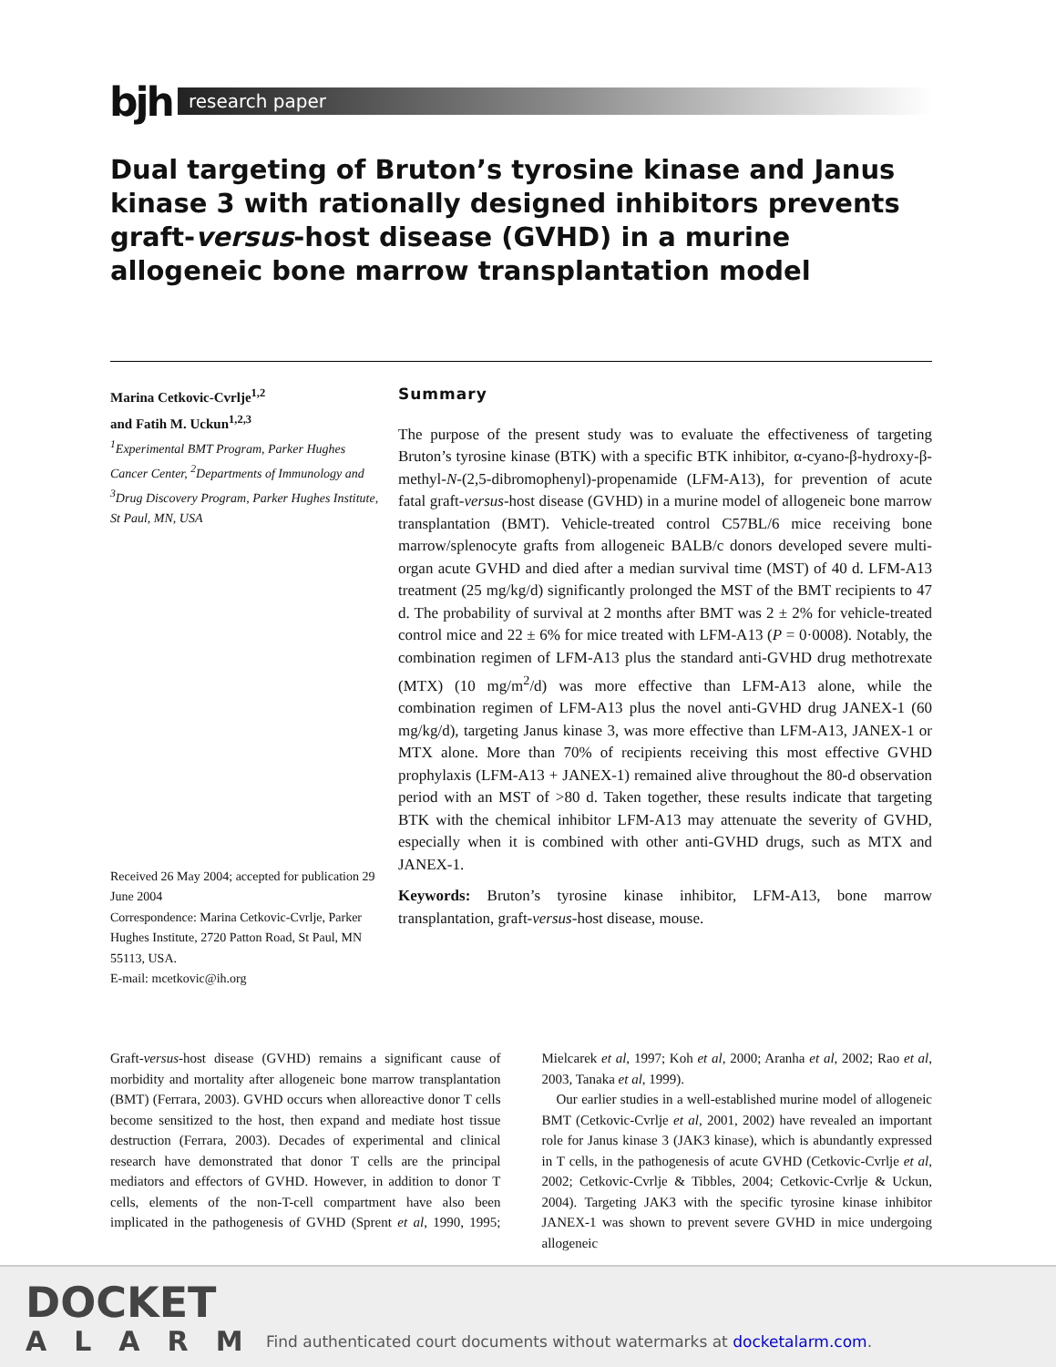bjh
research paper
Dual targeting of Bruton’s tyrosine kinase and Janus kinase 3 with rationally designed inhibitors prevents graft-versus-host disease (GVHD) in a murine allogeneic bone marrow transplantation model
Marina Cetkovic-Cvrlje<sup>1,2</sup>
and Fatih M. Uckun<sup>1,2,3</sup>
<sup>1</sup> Experimental BMT Program, Parker Hughes Cancer Center, <sup>2</sup>Departments of Immunology and <sup>3</sup>Drug Discovery Program, Parker Hughes Institute, St Paul, MN, USA
Received 26 May 2004; accepted for publication 29 June 2004
Correspondence: Marina Cetkovic-Cvrlje, Parker Hughes Institute, 2720 Patton Road, St Paul, MN 55113, USA.
E-mail: mcetkovic@ih.org
Summary
The purpose of the present study was to evaluate the effectiveness of targeting Bruton’s tyrosine kinase (BTK) with a specific BTK inhibitor, α-cyano-β-hydroxy-β-methyl-N-(2,5-dibromophenyl)-propenamide (LFM-A13), for prevention of acute fatal graft-versus-host disease (GVHD) in a murine model of allogeneic bone marrow transplantation (BMT). Vehicle-treated control C57BL/6 mice receiving bone marrow/splenocyte grafts from allogeneic BALB/c donors developed severe multi-organ acute GVHD and died after a median survival time (MST) of 40 d. LFM-A13 treatment (25 mg/kg/d) significantly prolonged the MST of the BMT recipients to 47 d. The probability of survival at 2 months after BMT was 2 ± 2% for vehicle-treated control mice and 22 ± 6% for mice treated with LFM-A13 (P = 0·0008). Notably, the combination regimen of LFM-A13 plus the standard anti-GVHD drug methotrexate (MTX) (10 mg/m<sup>2</sup>/d) was more effective than LFM-A13 alone, while the combination regimen of LFM-A13 plus the novel anti-GVHD drug JANEX-1 (60 mg/kg/d), targeting Janus kinase 3, was more effective than LFM-A13, JANEX-1 or MTX alone. More than 70% of recipients receiving this most effective GVHD prophylaxis (LFM-A13 + JANEX-1) remained alive throughout the 80-d observation period with an MST of >80 d. Taken together, these results indicate that targeting BTK with the chemical inhibitor LFM-A13 may attenuate the severity of GVHD, especially when it is combined with other anti-GVHD drugs, such as MTX and JANEX-1.
Keywords: Bruton’s tyrosine kinase inhibitor, LFM-A13, bone marrow transplantation, graft-versus-host disease, mouse.
Graft-versus-host disease (GVHD) remains a significant cause of morbidity and mortality after allogeneic bone marrow transplantation (BMT) (Ferrara, 2003). GVHD occurs when alloreactive donor T cells become sensitized to the host, then expand and mediate host tissue destruction (Ferrara, 2003). Decades of experimental and clinical research have demonstrated that donor T cells are the principal mediators and effectors of GVHD. However, in addition to donor T cells, elements of the non-T-cell compartment have also been implicated in the pathogenesis of GVHD (Sprent et al, 1990, 1995; Mielcarek et al, 1997; Koh et al, 2000; Aranha et al, 2002; Rao et al, 2003, Tanaka et al, 1999).
Our earlier studies in a well-established murine model of allogeneic BMT (Cetkovic-Cvrlje et al, 2001, 2002) have revealed an important role for Janus kinase 3 (JAK3 kinase), which is abundantly expressed in T cells, in the pathogenesis of acute GVHD (Cetkovic-Cvrlje et al, 2002; Cetkovic-Cvrlje & Tibbles, 2004; Cetkovic-Cvrlje & Uckun, 2004). Targeting JAK3 with the specific tyrosine kinase inhibitor JANEX-1 was shown to prevent severe GVHD in mice undergoing allogeneic
DOCKET
ALARM
Find authenticated court documents without watermarks at docketalarm.com.